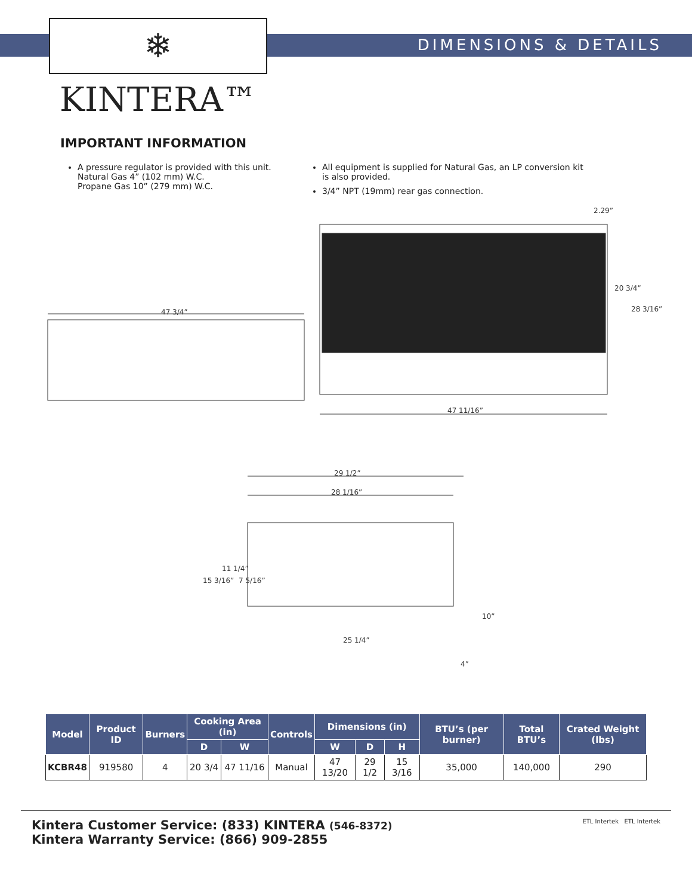❄ KINTERA™ DIMENSIONS & DETAILS
IMPORTANT INFORMATION
A pressure regulator is provided with this unit.
Natural Gas 4” (102 mm) W.C.
Propane Gas 10” (279 mm) W.C.
All equipment is supplied for Natural Gas, an LP conversion kit is also provided.
3/4” NPT (19mm) rear gas connection.
2.29”
20 3/4”
28 3/16” 47 3/4”
47 11/16”
29 1/2”
28 1/16”
15 3/16”
11 1/4”
7 5/16”
10”
25 1/4”
4”
| Model | Product ID | Burners | Cooking Area (in) | | Controls | Dimensions (in) | | | BTU’s (per burner) | Total BTU’s | Crated Weight (lbs) |
| --- | --- | --- | --- | --- | --- | --- | --- | --- | --- | --- | --- |
| | | | D | W | | W | D | H | | | |
| KCBR48 | 919580 | 4 | 20 3/4 | 47 11/16 | Manual | 47 13/20 | 29 1/2 | 15 3/16 | 35,000 | 140,000 | 290 |
Kintera Customer Service: (833) KINTERA (546-8372)
Kintera Warranty Service: (866) 909-2855
ETL Intertek ETL Intertek